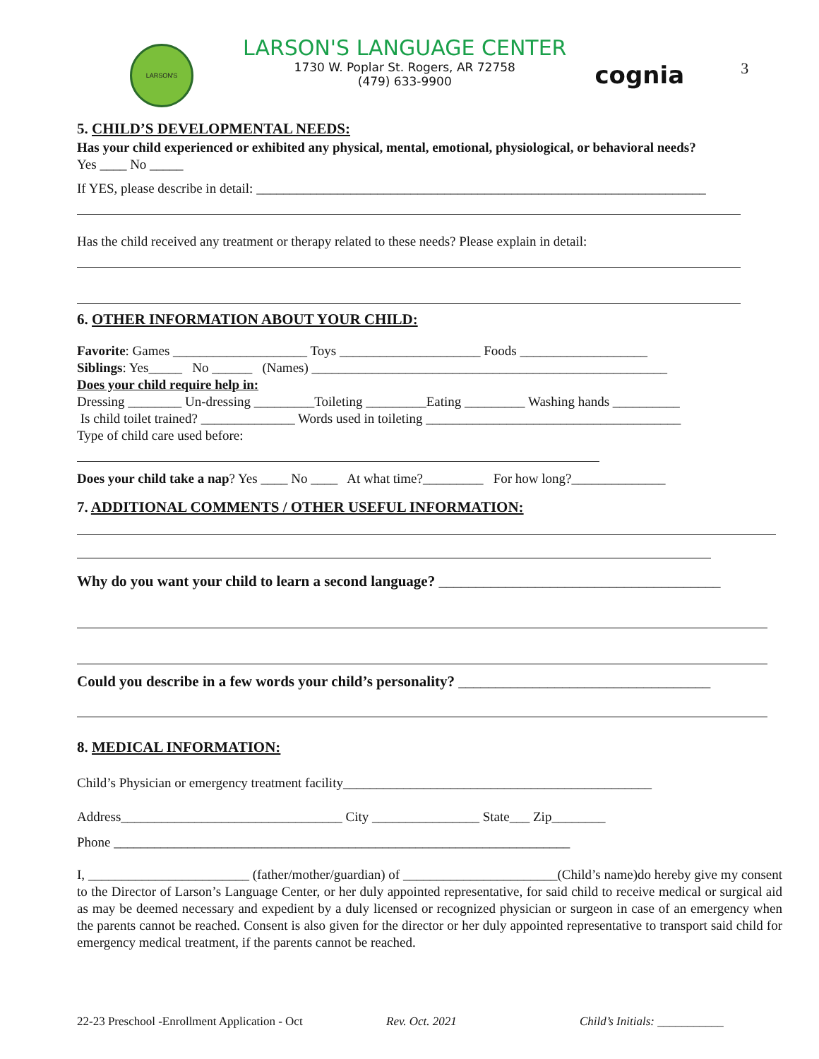LARSON'S
LARSON'S LANGUAGE CENTER
1730 W. Poplar St. Rogers, AR 72758
(479) 633-9900
cognia
3
5. CHILD’S DEVELOPMENTAL NEEDS:
Has your child experienced or exhibited any physical, mental, emotional, physiological, or behavioral needs?
Yes ____ No _____
If YES, please describe in detail: ___________________________________________________________________
Has the child received any treatment or therapy related to these needs? Please explain in detail:
6. OTHER INFORMATION ABOUT YOUR CHILD:
Favorite: Games ____________________ Toys _____________________ Foods ___________________
Siblings: Yes_____ No ______ (Names) _____________________________________________________
Does your child require help in:
Dressing ________ Un-dressing _________Toileting _________Eating _________ Washing hands __________
Is child toilet trained? ______________ Words used in toileting ______________________________________
Type of child care used before:
Does your child take a nap? Yes ____ No ____ At what time?_________ For how long?______________
7. ADDITIONAL COMMENTS / OTHER USEFUL INFORMATION:
Why do you want your child to learn a second language? ______________________________________
Could you describe in a few words your child’s personality? __________________________________
8. MEDICAL INFORMATION:
Child’s Physician or emergency treatment facility______________________________________________
Address_________________________________ City ________________ State___ Zip________
Phone ____________________________________________________________________
I, ________________________ (father/mother/guardian) of _______________________(Child’s name)do hereby give my consent to the Director of Larson’s Language Center, or her duly appointed representative, for said child to receive medical or surgical aid as may be deemed necessary and expedient by a duly licensed or recognized physician or surgeon in case of an emergency when the parents cannot be reached. Consent is also given for the director or her duly appointed representative to transport said child for emergency medical treatment, if the parents cannot be reached.
22-23 Preschool -Enrollment Application - Oct Rev. Oct. 2021 Child’s Initials: ___________